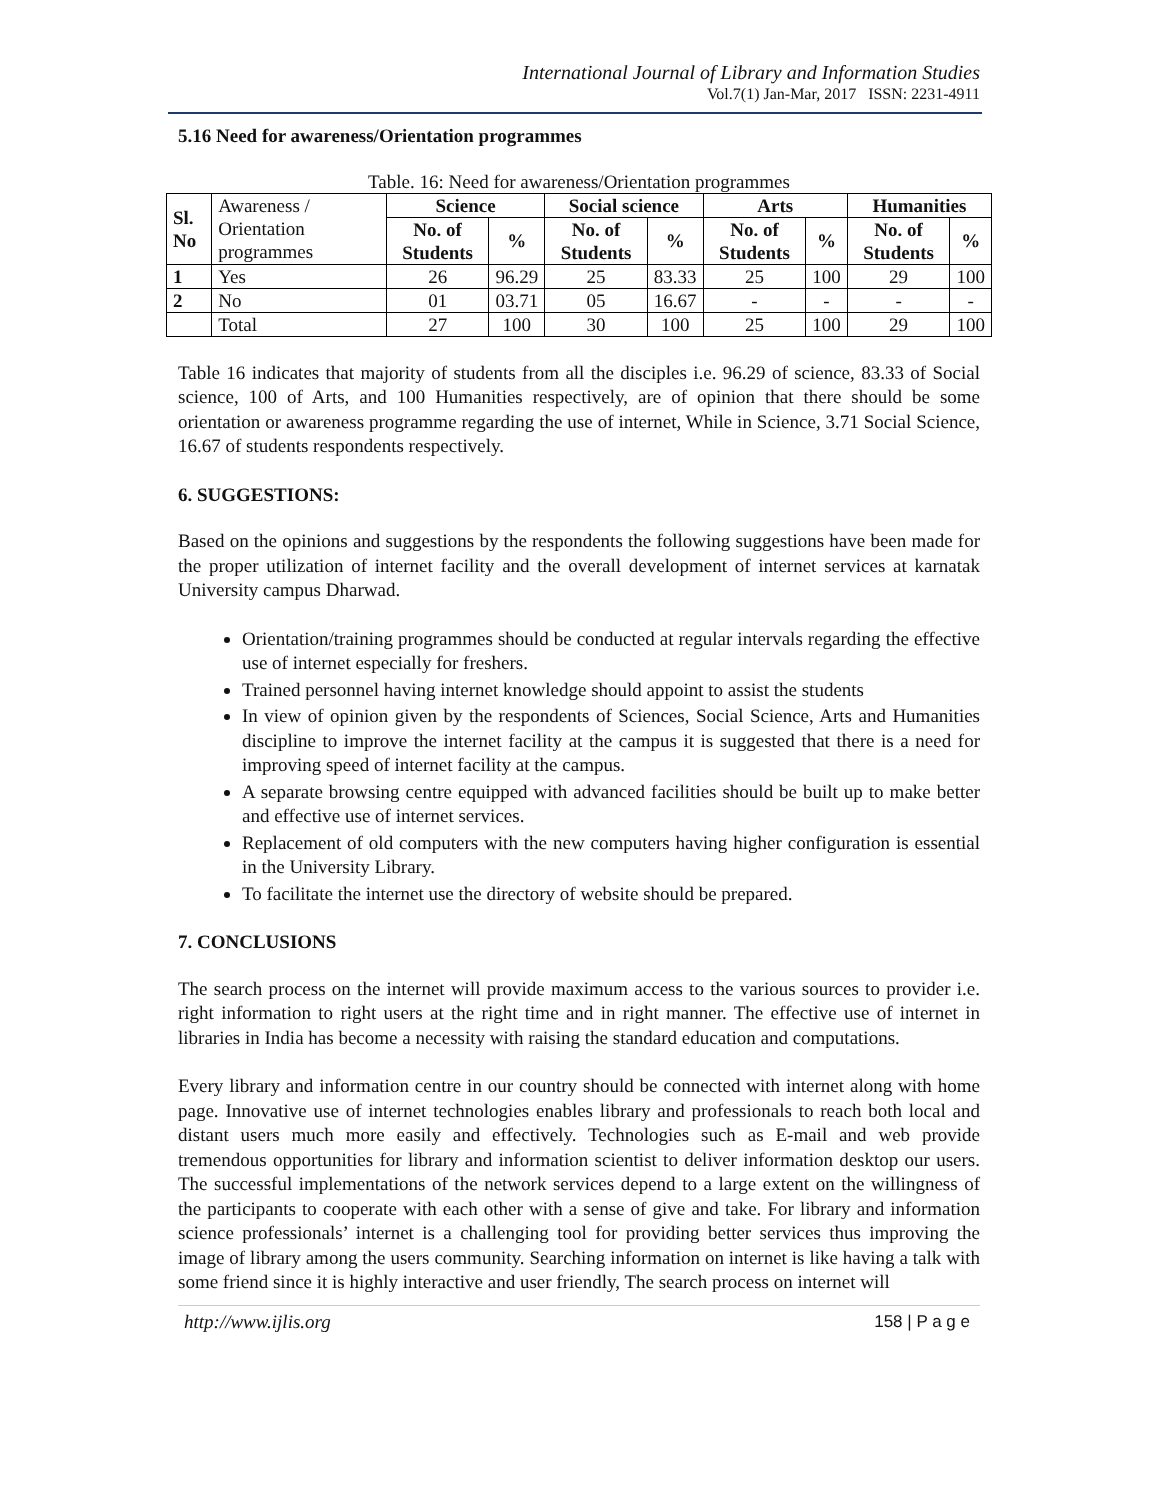International Journal of Library and Information Studies
Vol.7(1) Jan-Mar, 2017 ISSN: 2231-4911
5.16 Need for awareness/Orientation programmes
Table. 16: Need for awareness/Orientation programmes
| Sl. No | Awareness / Orientation programmes | Science | | Social science | | Arts | | Humanities | |
| | | No. of Students | % | No. of Students | % | No. of Students | % | No. of Students | % |
| 1 | Yes | 26 | 96.29 | 25 | 83.33 | 25 | 100 | 29 | 100 |
| 2 | No | 01 | 03.71 | 05 | 16.67 | - | - | - | - |
| | Total | 27 | 100 | 30 | 100 | 25 | 100 | 29 | 100 |
Table 16 indicates that majority of students from all the disciples i.e. 96.29 of science, 83.33 of Social science, 100 of Arts, and 100 Humanities respectively, are of opinion that there should be some orientation or awareness programme regarding the use of internet, While in Science, 3.71 Social Science, 16.67 of students respondents respectively.
6. SUGGESTIONS:
Based on the opinions and suggestions by the respondents the following suggestions have been made for the proper utilization of internet facility and the overall development of internet services at karnatak University campus Dharwad.
Orientation/training programmes should be conducted at regular intervals regarding the effective use of internet especially for freshers.
Trained personnel having internet knowledge should appoint to assist the students
In view of opinion given by the respondents of Sciences, Social Science, Arts and Humanities discipline to improve the internet facility at the campus it is suggested that there is a need for improving speed of internet facility at the campus.
A separate browsing centre equipped with advanced facilities should be built up to make better and effective use of internet services.
Replacement of old computers with the new computers having higher configuration is essential in the University Library.
To facilitate the internet use the directory of website should be prepared.
7. CONCLUSIONS
The search process on the internet will provide maximum access to the various sources to provider i.e. right information to right users at the right time and in right manner. The effective use of internet in libraries in India has become a necessity with raising the standard education and computations.
Every library and information centre in our country should be connected with internet along with home page. Innovative use of internet technologies enables library and professionals to reach both local and distant users much more easily and effectively. Technologies such as E-mail and web provide tremendous opportunities for library and information scientist to deliver information desktop our users. The successful implementations of the network services depend to a large extent on the willingness of the participants to cooperate with each other with a sense of give and take. For library and information science professionals’ internet is a challenging tool for providing better services thus improving the image of library among the users community. Searching information on internet is like having a talk with some friend since it is highly interactive and user friendly, The search process on internet will
http://www.ijlis.org 158 | P a g e